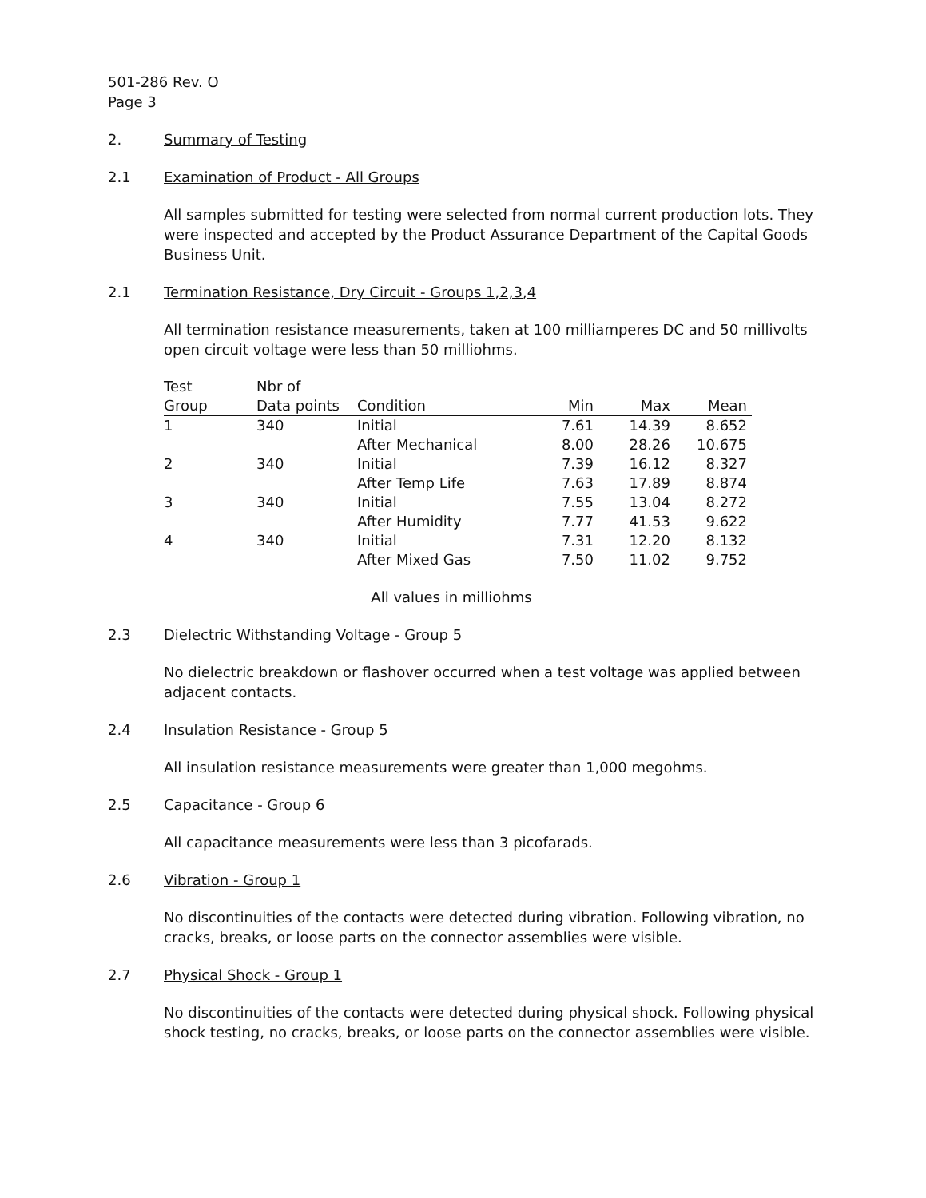501-286 Rev. O
Page 3
2. Summary of Testing
2.1 Examination of Product - All Groups
All samples submitted for testing were selected from normal current production lots. They were inspected and accepted by the Product Assurance Department of the Capital Goods Business Unit.
2.1 Termination Resistance, Dry Circuit - Groups 1,2,3,4
All termination resistance measurements, taken at 100 milliamperes DC and 50 millivolts open circuit voltage were less than 50 milliohms.
| Test Group | Nbr of Data points | Condition | Min | Max | Mean |
| --- | --- | --- | --- | --- | --- |
| 1 | 340 | Initial | 7.61 | 14.39 | 8.652 |
| | | After Mechanical | 8.00 | 28.26 | 10.675 |
| 2 | 340 | Initial | 7.39 | 16.12 | 8.327 |
| | | After Temp Life | 7.63 | 17.89 | 8.874 |
| 3 | 340 | Initial | 7.55 | 13.04 | 8.272 |
| | | After Humidity | 7.77 | 41.53 | 9.622 |
| 4 | 340 | Initial | 7.31 | 12.20 | 8.132 |
| | | After Mixed Gas | 7.50 | 11.02 | 9.752 |
All values in milliohms
2.3 Dielectric Withstanding Voltage - Group 5
No dielectric breakdown or flashover occurred when a test voltage was applied between adjacent contacts.
2.4 Insulation Resistance - Group 5
All insulation resistance measurements were greater than 1,000 megohms.
2.5 Capacitance - Group 6
All capacitance measurements were less than 3 picofarads.
2.6 Vibration - Group 1
No discontinuities of the contacts were detected during vibration. Following vibration, no cracks, breaks, or loose parts on the connector assemblies were visible.
2.7 Physical Shock - Group 1
No discontinuities of the contacts were detected during physical shock. Following physical shock testing, no cracks, breaks, or loose parts on the connector assemblies were visible.